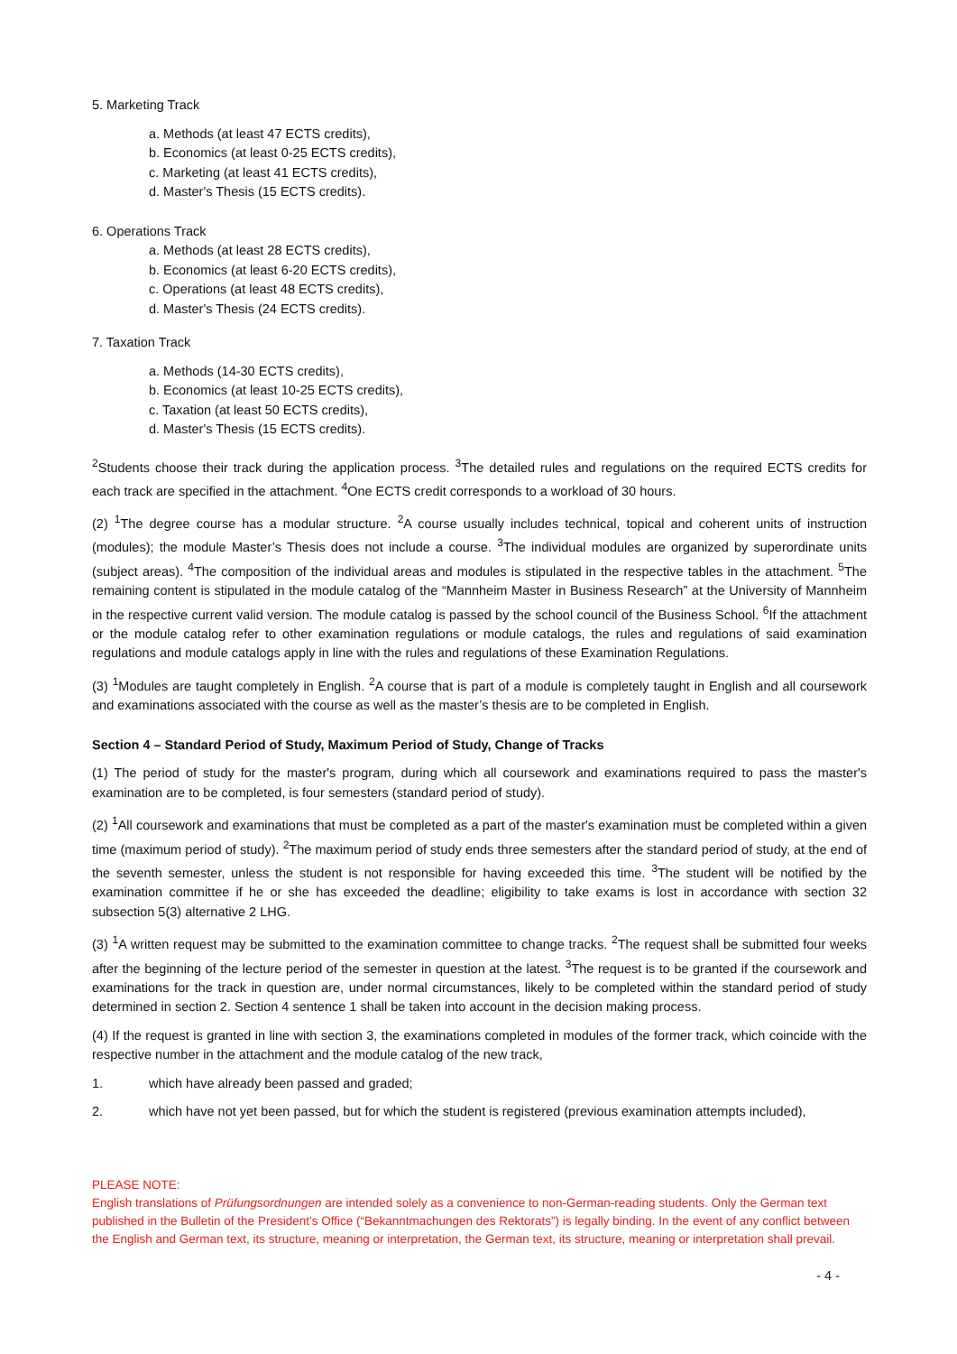5. Marketing Track
a. Methods (at least 47 ECTS credits),
b. Economics (at least 0-25 ECTS credits),
c. Marketing (at least 41 ECTS credits),
d. Master's Thesis (15 ECTS credits).
6. Operations Track
a. Methods (at least 28 ECTS credits),
b. Economics (at least 6-20 ECTS credits),
c. Operations (at least 48 ECTS credits),
d. Master's Thesis (24 ECTS credits).
7. Taxation Track
a. Methods (14-30 ECTS credits),
b. Economics (at least 10-25 ECTS credits),
c. Taxation (at least 50 ECTS credits),
d. Master's Thesis (15 ECTS credits).
<sup>2</sup> Students choose their track during the application process. <sup>3</sup>The detailed rules and regulations on the required ECTS credits for each track are specified in the attachment. <sup>4</sup>One ECTS credit corresponds to a workload of 30 hours.
(2) <sup>1</sup>The degree course has a modular structure. <sup>2</sup>A course usually includes technical, topical and coherent units of instruction (modules); the module Master’s Thesis does not include a course. <sup>3</sup>The individual modules are organized by superordinate units (subject areas). <sup>4</sup>The composition of the individual areas and modules is stipulated in the respective tables in the attachment. <sup>5</sup>The remaining content is stipulated in the module catalog of the “Mannheim Master in Business Research” at the University of Mannheim in the respective current valid version. The module catalog is passed by the school council of the Business School. <sup>6</sup>If the attachment or the module catalog refer to other examination regulations or module catalogs, the rules and regulations of said examination regulations and module catalogs apply in line with the rules and regulations of these Examination Regulations.
(3) <sup>1</sup>Modules are taught completely in English. <sup>2</sup>A course that is part of a module is completely taught in English and all coursework and examinations associated with the course as well as the master’s thesis are to be completed in English.
Section 4 – Standard Period of Study, Maximum Period of Study, Change of Tracks
(1) The period of study for the master's program, during which all coursework and examinations required to pass the master's examination are to be completed, is four semesters (standard period of study).
(2) <sup>1</sup>All coursework and examinations that must be completed as a part of the master's examination must be completed within a given time (maximum period of study). <sup>2</sup>The maximum period of study ends three semesters after the standard period of study, at the end of the seventh semester, unless the student is not responsible for having exceeded this time. <sup>3</sup>The student will be notified by the examination committee if he or she has exceeded the deadline; eligibility to take exams is lost in accordance with section 32 subsection 5(3) alternative 2 LHG.
(3) <sup>1</sup>A written request may be submitted to the examination committee to change tracks. <sup>2</sup>The request shall be submitted four weeks after the beginning of the lecture period of the semester in question at the latest. <sup>3</sup>The request is to be granted if the coursework and examinations for the track in question are, under normal circumstances, likely to be completed within the standard period of study determined in section 2. Section 4 sentence 1 shall be taken into account in the decision making process.
(4) If the request is granted in line with section 3, the examinations completed in modules of the former track, which coincide with the respective number in the attachment and the module catalog of the new track,
1. which have already been passed and graded;
2. which have not yet been passed, but for which the student is registered (previous examination attempts included),
PLEASE NOTE:
English translations of Prüfungsordnungen are intended solely as a convenience to non-German-reading students. Only the German text published in the Bulletin of the President’s Office (“Bekanntmachungen des Rektorats”) is legally binding. In the event of any conflict between the English and German text, its structure, meaning or interpretation, the German text, its structure, meaning or interpretation shall prevail.
- 4 -